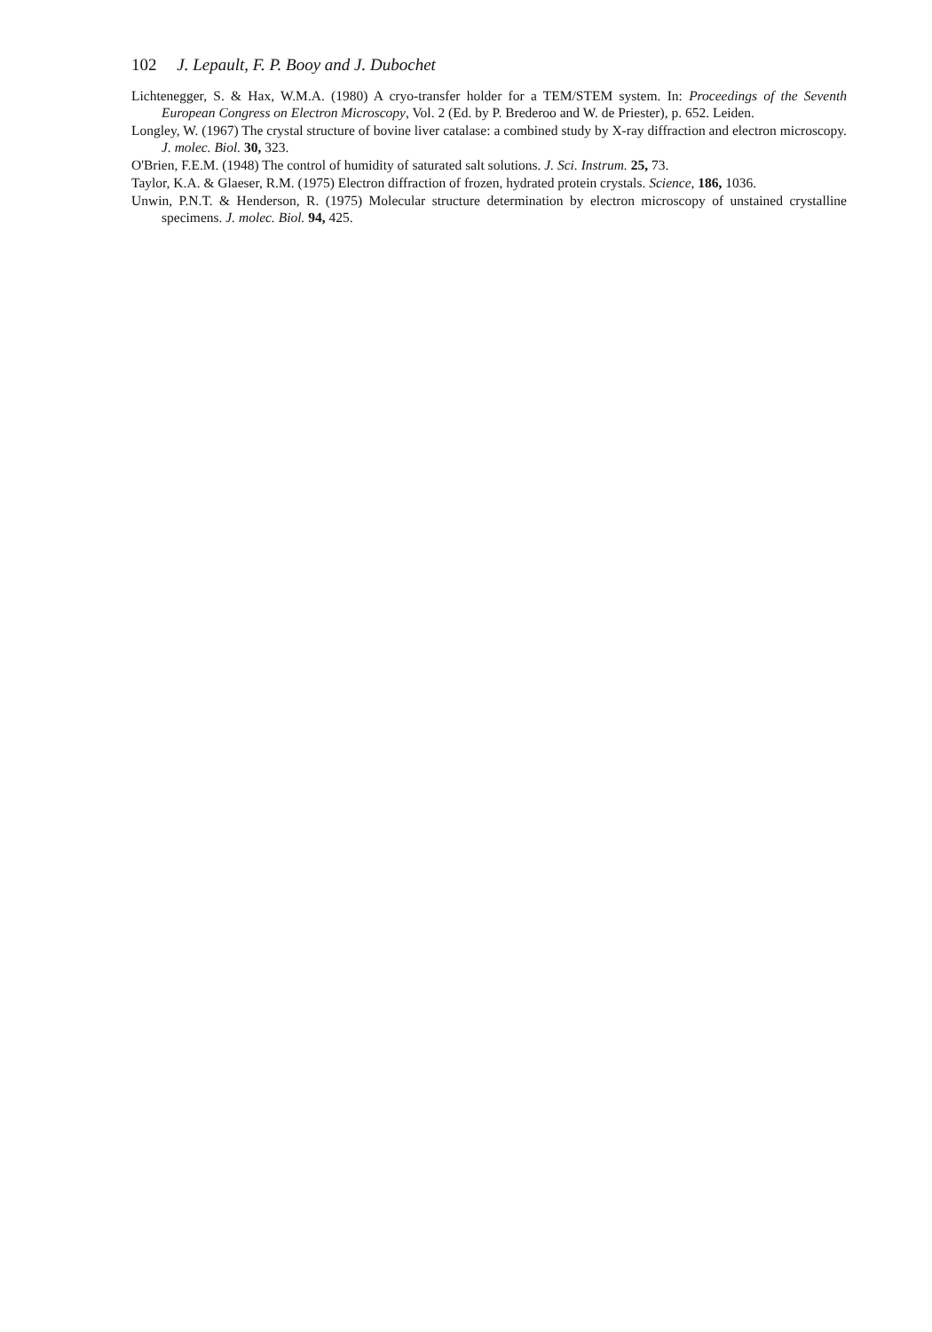102 J. Lepault, F. P. Booy and J. Dubochet
Lichtenegger, S. & Hax, W.M.A. (1980) A cryo-transfer holder for a TEM/STEM system. In: Proceedings of the Seventh European Congress on Electron Microscopy, Vol. 2 (Ed. by P. Brederoo and W. de Priester), p. 652. Leiden.
Longley, W. (1967) The crystal structure of bovine liver catalase: a combined study by X-ray diffraction and electron microscopy. J. molec. Biol. 30, 323.
O'Brien, F.E.M. (1948) The control of humidity of saturated salt solutions. J. Sci. Instrum. 25, 73.
Taylor, K.A. & Glaeser, R.M. (1975) Electron diffraction of frozen, hydrated protein crystals. Science, 186, 1036.
Unwin, P.N.T. & Henderson, R. (1975) Molecular structure determination by electron microscopy of unstained crystalline specimens. J. molec. Biol. 94, 425.